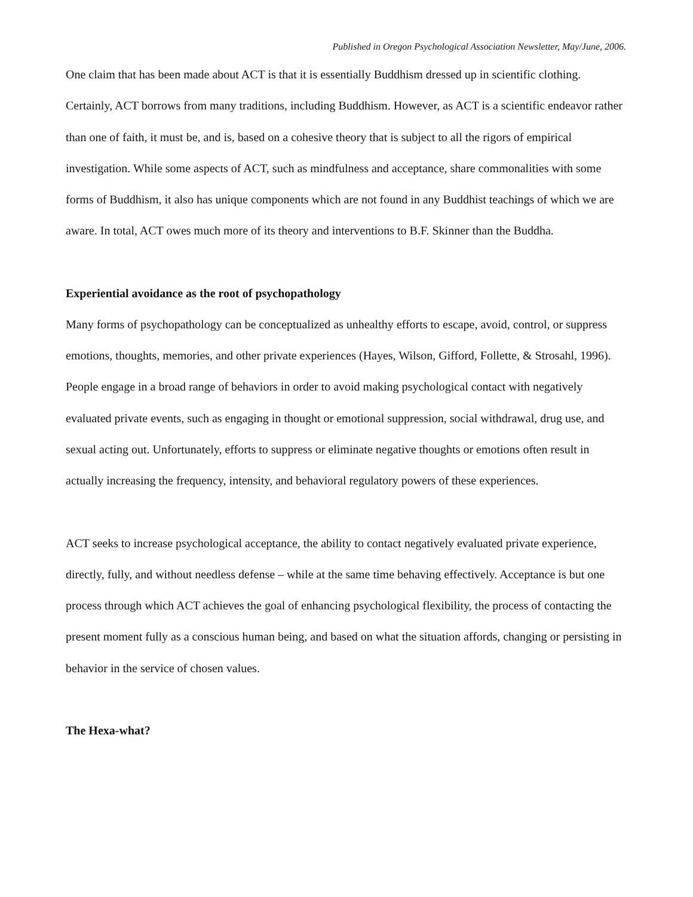Published in Oregon Psychological Association Newsletter, May/June, 2006.
One claim that has been made about ACT is that it is essentially Buddhism dressed up in scientific clothing. Certainly, ACT borrows from many traditions, including Buddhism. However, as ACT is a scientific endeavor rather than one of faith, it must be, and is, based on a cohesive theory that is subject to all the rigors of empirical investigation. While some aspects of ACT, such as mindfulness and acceptance, share commonalities with some forms of Buddhism, it also has unique components which are not found in any Buddhist teachings of which we are aware. In total, ACT owes much more of its theory and interventions to B.F. Skinner than the Buddha.
Experiential avoidance as the root of psychopathology
Many forms of psychopathology can be conceptualized as unhealthy efforts to escape, avoid, control, or suppress emotions, thoughts, memories, and other private experiences (Hayes, Wilson, Gifford, Follette, & Strosahl, 1996). People engage in a broad range of behaviors in order to avoid making psychological contact with negatively evaluated private events, such as engaging in thought or emotional suppression, social withdrawal, drug use, and sexual acting out. Unfortunately, efforts to suppress or eliminate negative thoughts or emotions often result in actually increasing the frequency, intensity, and behavioral regulatory powers of these experiences.
ACT seeks to increase psychological acceptance, the ability to contact negatively evaluated private experience, directly, fully, and without needless defense – while at the same time behaving effectively. Acceptance is but one process through which ACT achieves the goal of enhancing psychological flexibility, the process of contacting the present moment fully as a conscious human being, and based on what the situation affords, changing or persisting in behavior in the service of chosen values.
The Hexa-what?